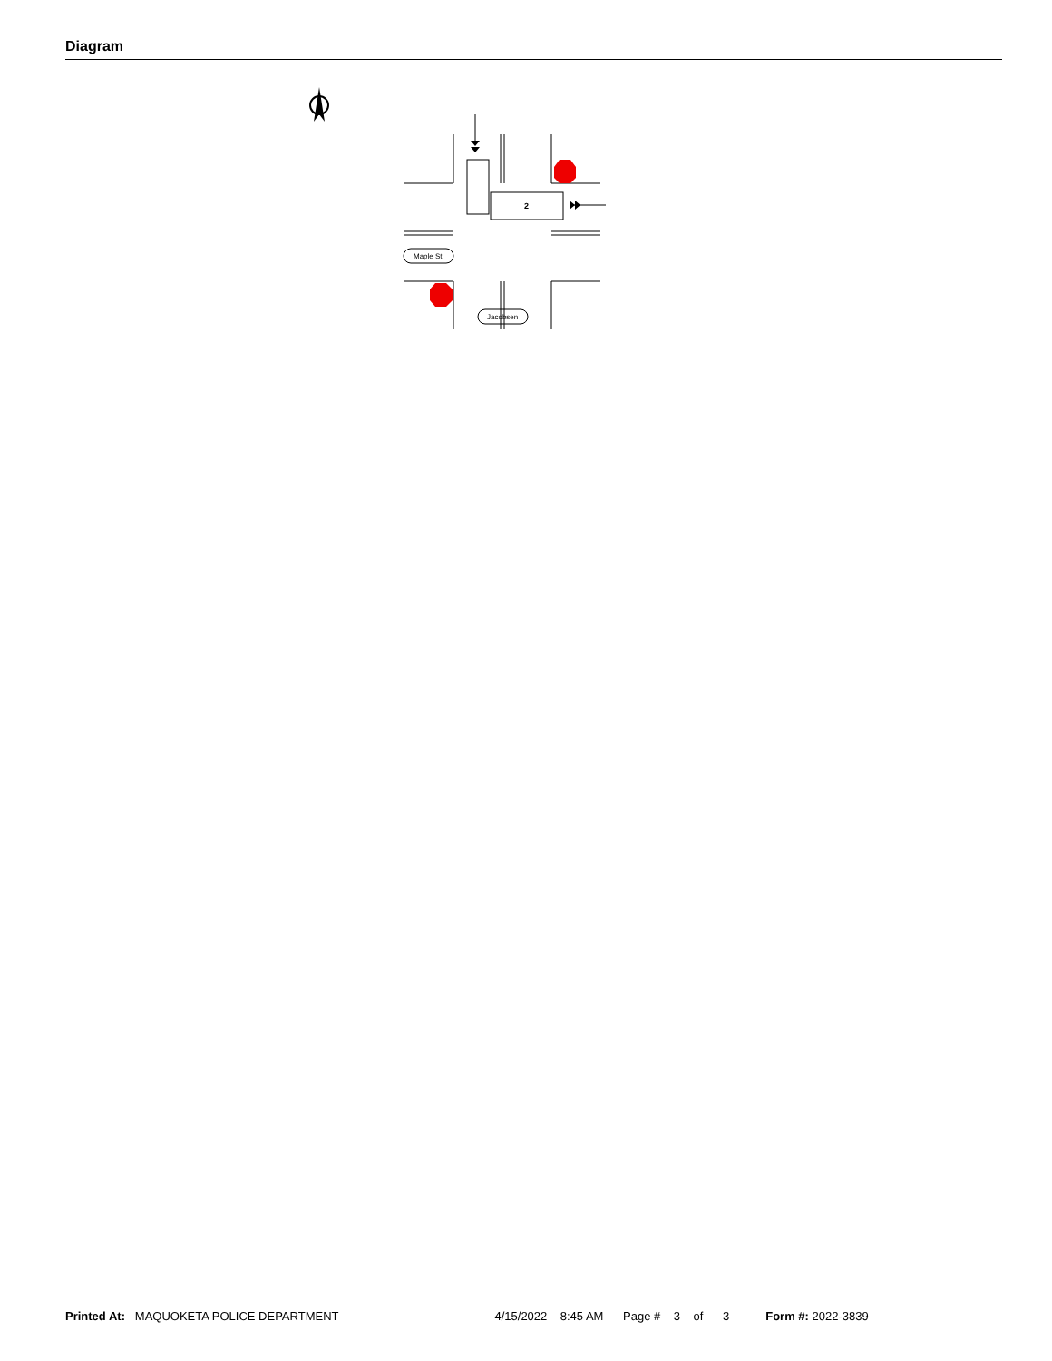Diagram
2
Maple St
Jacobsen
Printed At: MAQUOKETA POLICE DEPARTMENT 4/15/2022 8:45 AM Page # 3 of 3 Form #: 2022-3839